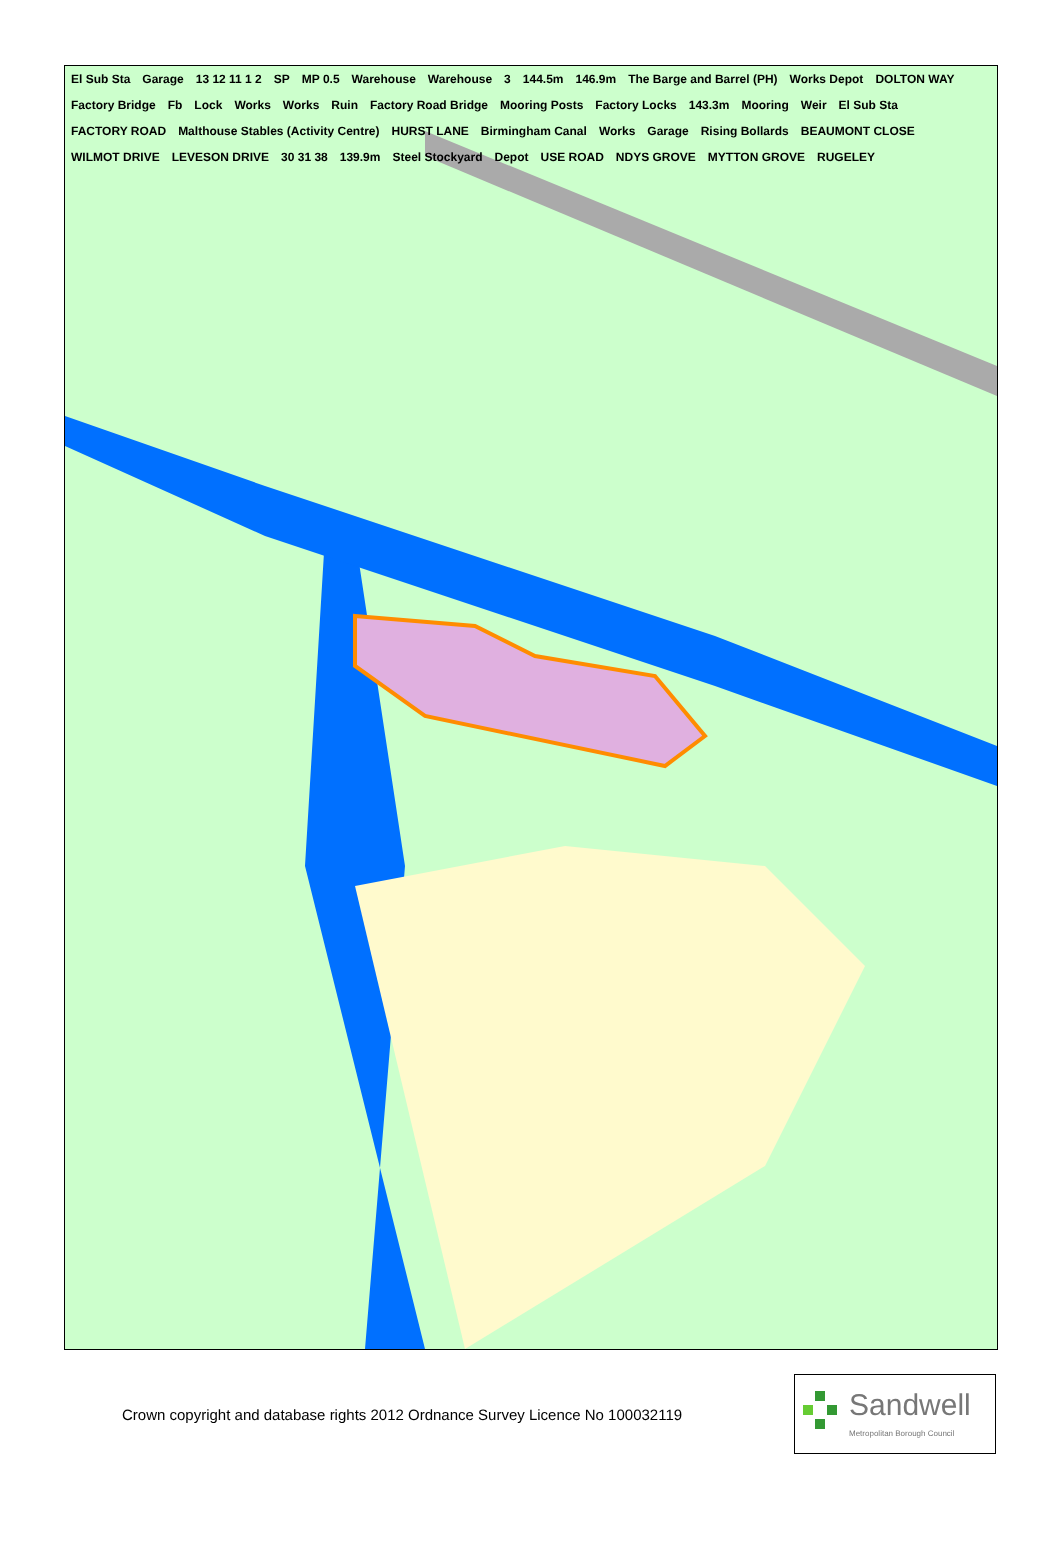El Sub Sta Garage 13 12 11 1 2 SP MP 0.5 Warehouse Warehouse 3 144.5m 146.9m The Barge and Barrel (PH) Works Depot DOLTON WAY Factory Bridge Fb Lock Works Works Ruin Factory Road Bridge Mooring Posts Factory Locks 143.3m Mooring Weir El Sub Sta FACTORY ROAD Malthouse Stables (Activity Centre) HURST LANE Birmingham Canal Works Garage Rising Bollards BEAUMONT CLOSE WILMOT DRIVE LEVESON DRIVE 30 31 38 139.9m Steel Stockyard Depot USE ROAD NDYS GROVE MYTTON GROVE RUGELEY
Crown copyright and database rights 2012 Ordnance Survey Licence No 100032119
Sandwell
Metropolitan Borough Council